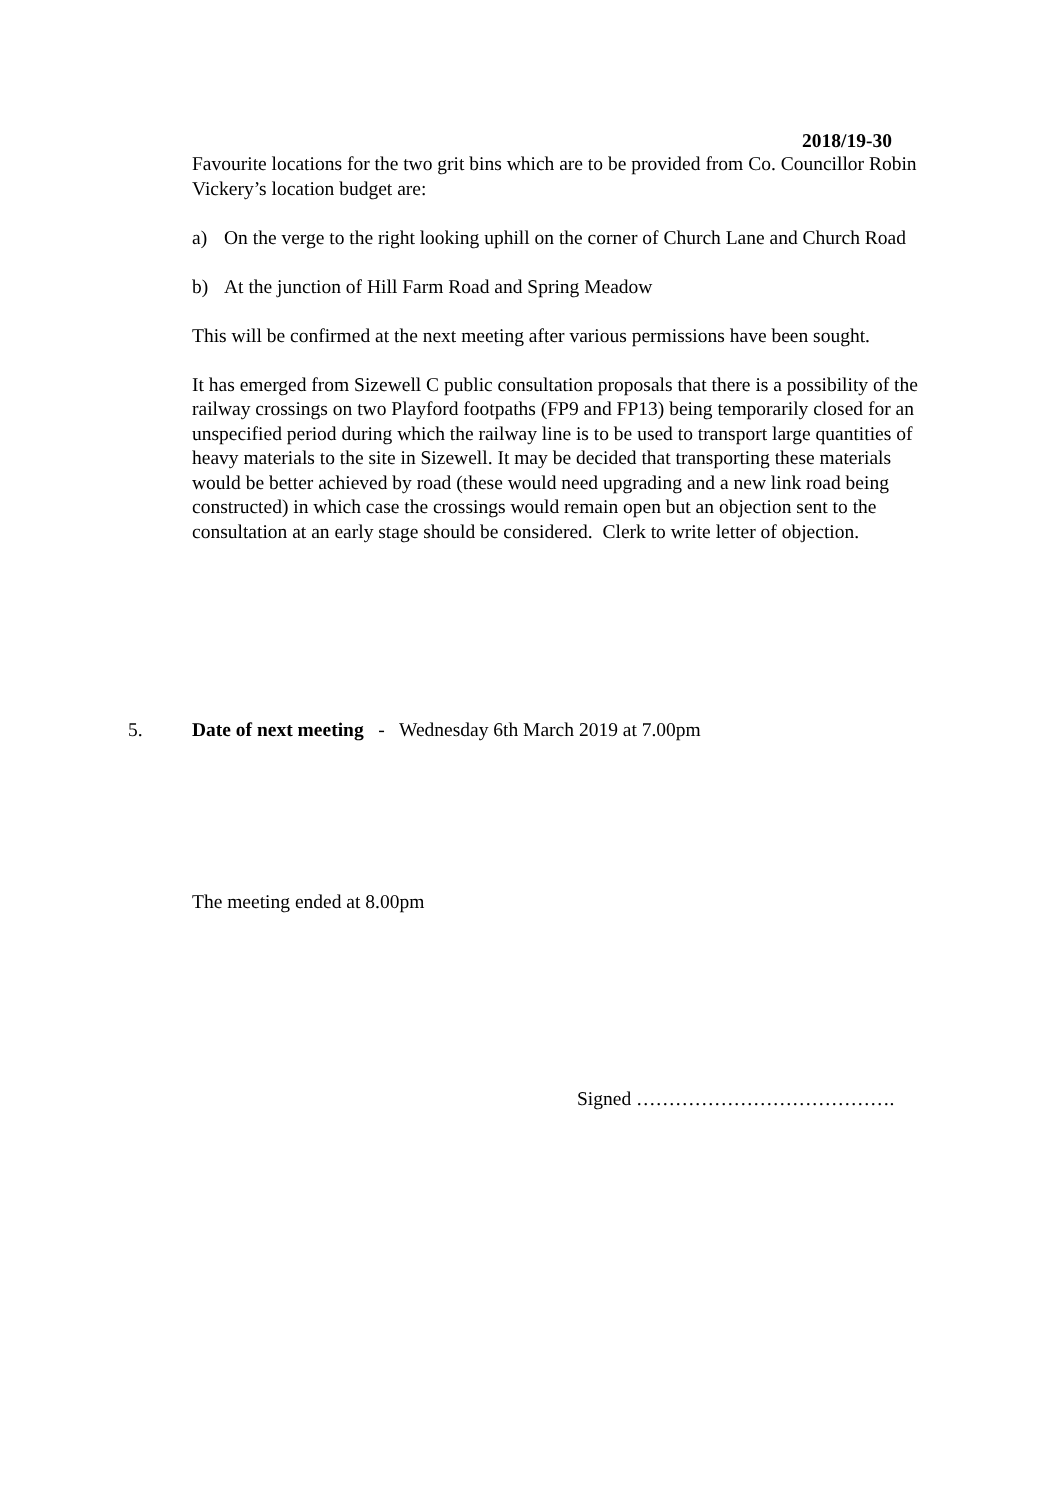2018/19-30
Favourite locations for the two grit bins which are to be provided from Co. Councillor Robin Vickery’s location budget are:
a) On the verge to the right looking uphill on the corner of Church Lane and Church Road
b) At the junction of Hill Farm Road and Spring Meadow
This will be confirmed at the next meeting after various permissions have been sought.
It has emerged from Sizewell C public consultation proposals that there is a possibility of the railway crossings on two Playford footpaths (FP9 and FP13) being temporarily closed for an unspecified period during which the railway line is to be used to transport large quantities of heavy materials to the site in Sizewell. It may be decided that transporting these materials would be better achieved by road (these would need upgrading and a new link road being constructed) in which case the crossings would remain open but an objection sent to the consultation at an early stage should be considered. Clerk to write letter of objection.
5. Date of next meeting - Wednesday 6th March 2019 at 7.00pm
The meeting ended at 8.00pm
Signed ………………………………….